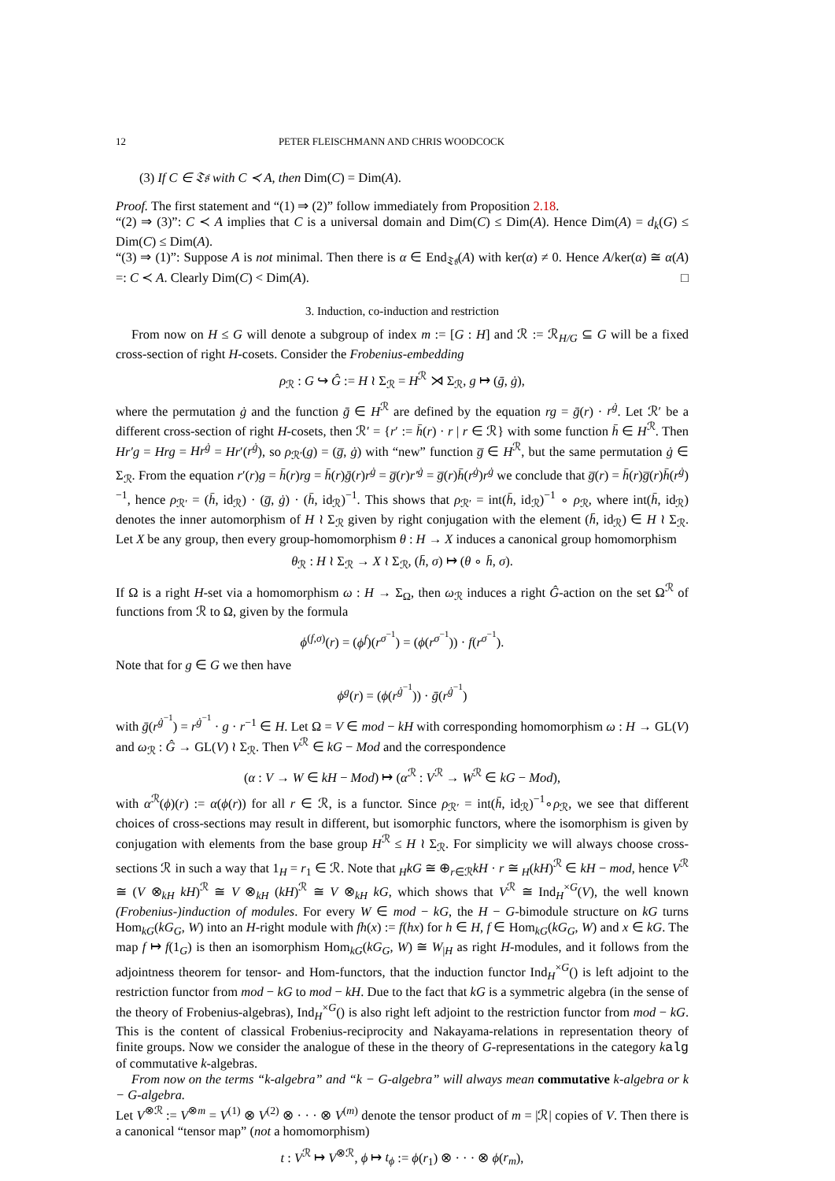12 PETER FLEISCHMANN AND CHRIS WOODCOCK
(3) If C ∈ 𝔗𝔰 with C ≺ A, then Dim(C) = Dim(A).
Proof. The first statement and “(1) ⇒ (2)” follow immediately from Proposition 2.18.
“(2) ⇒ (3)”: C ≺ A implies that C is a universal domain and Dim(C) ≤ Dim(A). Hence Dim(A) = d<sub>k</sub>(G) ≤ Dim(C) ≤ Dim(A).
“(3) ⇒ (1)”: Suppose A is not minimal. Then there is α ∈ End<sub>𝔗𝔰</sub>(A) with ker(α) ≠ 0. Hence A/ker(α) ≅ α(A) =: C ≺ A. Clearly Dim(C) < Dim(A). □
3. Induction, co-induction and restriction
From now on H ≤ G will denote a subgroup of index m := [G : H] and ℛ := ℛ<sub>H/G</sub> ⊆ G will be a fixed cross-section of right H-cosets. Consider the Frobenius-embedding
ρ<sub>ℛ</sub> : G ↪ Ĝ := H ≀ Σ<sub>ℛ</sub> = H<sup>ℛ</sup> ⋊ Σ<sub>ℛ</sub>, g ↦ (ḡ, ġ),
where the permutation ġ and the function ḡ ∈ H<sup>ℛ</sup> are defined by the equation rg = ḡ(r) · r<sup>ġ</sup>. Let ℛ′ be a different cross-section of right H-cosets, then ℛ′ = {r′ := h̄(r) · r | r ∈ ℛ} with some function h̄ ∈ H<sup>ℛ</sup>. Then Hr′g = Hrg = Hr<sup>ġ</sup> = Hr′(r<sup>ġ</sup>), so ρ<sub>ℛ′</sub>(g) = (g̅, ġ) with “new” function g̅ ∈ H<sup>ℛ</sup>, but the same permutation ġ ∈ Σ<sub>ℛ</sub>. From the equation r′(r)g = h̄(r)rg = h̄(r)ḡ(r)r<sup>ġ</sup> = g̅(r)r′<sup>ġ</sup> = g̅(r)h̄(r<sup>ġ</sup>)r<sup>ġ</sup> we conclude that g̅(r) = h̄(r)g̅(r)h̄(r<sup>ġ</sup>)<sup>−1</sup>, hence ρ<sub>ℛ′</sub> = (h̄, id<sub>ℛ</sub>) · (g̅, ġ) · (h̄, id<sub>ℛ</sub>)<sup>−1</sup>. This shows that ρ<sub>ℛ′</sub> = int(h̄, id<sub>ℛ</sub>)<sup>−1</sup> ∘ ρ<sub>ℛ</sub>, where int(h̄, id<sub>ℛ</sub>) denotes the inner automorphism of H ≀ Σ<sub>ℛ</sub> given by right conjugation with the element (h̄, id<sub>ℛ</sub>) ∈ H ≀ Σ<sub>ℛ</sub>. Let X be any group, then every group-homomorphism θ : H → X induces a canonical group homomorphism
θ<sub>ℛ</sub> : H ≀ Σ<sub>ℛ</sub> → X ≀ Σ<sub>ℛ</sub>, (h̄, σ) ↦ (θ ∘ h̄, σ).
If Ω is a right H-set via a homomorphism ω : H → Σ<sub>Ω</sub>, then ω<sub>ℛ</sub> induces a right Ĝ-action on the set Ω<sup>ℛ</sup> of functions from ℛ to Ω, given by the formula
ϕ<sup>(f,σ)</sup>(r) = (ϕ<sup>f</sup>)(r<sup>σ<sup>−1</sup></sup>) = (ϕ(r<sup>σ<sup>−1</sup></sup>)) · f(r<sup>σ<sup>−1</sup></sup>).
Note that for g ∈ G we then have
ϕ<sup>g</sup>(r) = (ϕ(r<sup>ġ<sup>−1</sup></sup>)) · ḡ(r<sup>ġ<sup>−1</sup></sup>)
with ḡ(r<sup>ġ<sup>−1</sup></sup>) = r<sup>ġ<sup>−1</sup></sup> · g · r<sup>−1</sup> ∈ H. Let Ω = V ∈ mod − kH with corresponding homomorphism ω : H → GL(V) and ω<sub>ℛ</sub> : Ĝ → GL(V) ≀ Σ<sub>ℛ</sub>. Then V<sup>ℛ</sup> ∈ kG − Mod and the correspondence
(α : V → W ∈ kH − Mod) ↦ (α<sup>ℛ</sup> : V<sup>ℛ</sup> → W<sup>ℛ</sup> ∈ kG − Mod),
with α<sup>ℛ</sup>(ϕ)(r) := α(ϕ(r)) for all r ∈ ℛ, is a functor. Since ρ<sub>ℛ′</sub> = int(h̄, id<sub>ℛ</sub>)<sup>−1</sup>∘ρ<sub>ℛ</sub>, we see that different choices of cross-sections may result in different, but isomorphic functors, where the isomorphism is given by conjugation with elements from the base group H<sup>ℛ</sup> ≤ H ≀ Σ<sub>ℛ</sub>. For simplicity we will always choose cross-sections ℛ in such a way that 1<sub>H</sub> = r<sub>1</sub> ∈ ℛ. Note that <sub>H</sub>kG ≅ ⊕<sub>r∈ℛ</sub>kH · r ≅ <sub>H</sub>(kH)<sup>ℛ</sup> ∈ kH − mod, hence V<sup>ℛ</sup> ≅ (V ⊗<sub>kH</sub> kH)<sup>ℛ</sup> ≅ V ⊗<sub>kH</sub> (kH)<sup>ℛ</sup> ≅ V ⊗<sub>kH</sub> kG, which shows that V<sup>ℛ</sup> ≅ Ind<sub>H</sub><sup>×G</sup>(V), the well known (Frobenius-)induction of modules. For every W ∈ mod − kG, the H − G-bimodule structure on kG turns Hom<sub>kG</sub>(kG<sub>G</sub>, W) into an H-right module with fh(x) := f(hx) for h ∈ H, f ∈ Hom<sub>kG</sub>(kG<sub>G</sub>, W) and x ∈ kG. The map f ↦ f(1<sub>G</sub>) is then an isomorphism Hom<sub>kG</sub>(kG<sub>G</sub>, W) ≅ W<sub>|H</sub> as right H-modules, and it follows from the adjointness theorem for tensor- and Hom-functors, that the induction functor Ind<sub>H</sub><sup>×G</sup>() is left adjoint to the restriction functor from mod − kG to mod − kH. Due to the fact that kG is a symmetric algebra (in the sense of the theory of Frobenius-algebras), Ind<sub>H</sub><sup>×G</sup>() is also right left adjoint to the restriction functor from mod − kG. This is the content of classical Frobenius-reciprocity and Nakayama-relations in representation theory of finite groups. Now we consider the analogue of these in the theory of G-representations in the category kalg of commutative k-algebras.
From now on the terms “k-algebra” and “k − G-algebra” will always mean commutative k-algebra or k − G-algebra.
Let V<sup>⊗ℛ</sup> := V<sup>⊗m</sup> = V<sup>(1)</sup> ⊗ V<sup>(2)</sup> ⊗ · · · ⊗ V<sup>(m)</sup> denote the tensor product of m = |ℛ| copies of V. Then there is a canonical “tensor map” (not a homomorphism)
t : V<sup>ℛ</sup> ↦ V<sup>⊗ℛ</sup>, ϕ ↦ t<sub>ϕ</sub> := ϕ(r<sub>1</sub>) ⊗ · · · ⊗ ϕ(r<sub>m</sub>),